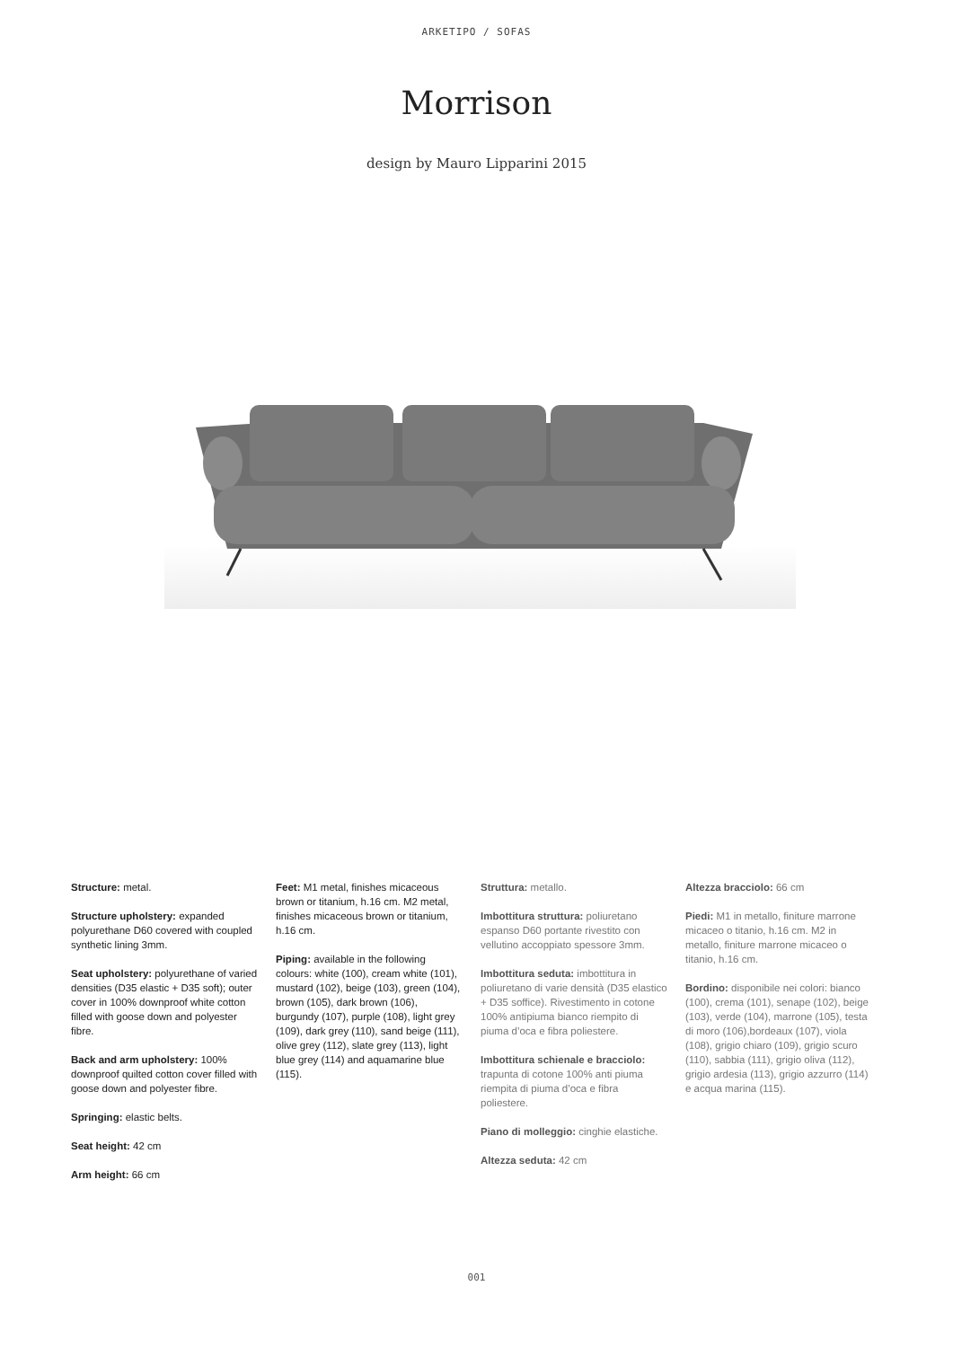ARKETIPO / SOFAS
Morrison
design by Mauro Lipparini 2015
Structure: metal.
Structure upholstery: expanded polyurethane D60 covered with coupled synthetic lining 3mm.
Seat upholstery: polyurethane of varied densities (D35 elastic + D35 soft); outer cover in 100% downproof white cotton filled with goose down and polyester fibre.
Back and arm upholstery: 100% downproof quilted cotton cover filled with goose down and polyester fibre.
Springing: elastic belts.
Seat height: 42 cm
Arm height: 66 cm
Feet: M1 metal, finishes micaceous brown or titanium, h.16 cm. M2 metal, finishes micaceous brown or titanium, h.16 cm.
Piping: available in the following colours: white (100), cream white (101), mustard (102), beige (103), green (104), brown (105), dark brown (106), burgundy (107), purple (108), light grey (109), dark grey (110), sand beige (111), olive grey (112), slate grey (113), light blue grey (114) and aquamarine blue (115).
Struttura: metallo.
Imbottitura struttura: poliuretano espanso D60 portante rivestito con vellutino accoppiato spessore 3mm.
Imbottitura seduta: imbottitura in poliuretano di varie densità (D35 elastico + D35 soffice). Rivestimento in cotone 100% antipiuma bianco riempito di piuma d’oca e fibra poliestere.
Imbottitura schienale e bracciolo: trapunta di cotone 100% anti piuma riempita di piuma d’oca e fibra poliestere.
Piano di molleggio: cinghie elastiche.
Altezza seduta: 42 cm
Altezza bracciolo: 66 cm
Piedi: M1 in metallo, finiture marrone micaceo o titanio, h.16 cm. M2 in metallo, finiture marrone micaceo o titanio, h.16 cm.
Bordino: disponibile nei colori: bianco (100), crema (101), senape (102), beige (103), verde (104), marrone (105), testa di moro (106),bordeaux (107), viola (108), grigio chiaro (109), grigio scuro (110), sabbia (111), grigio oliva (112), grigio ardesia (113), grigio azzurro (114) e acqua marina (115).
001